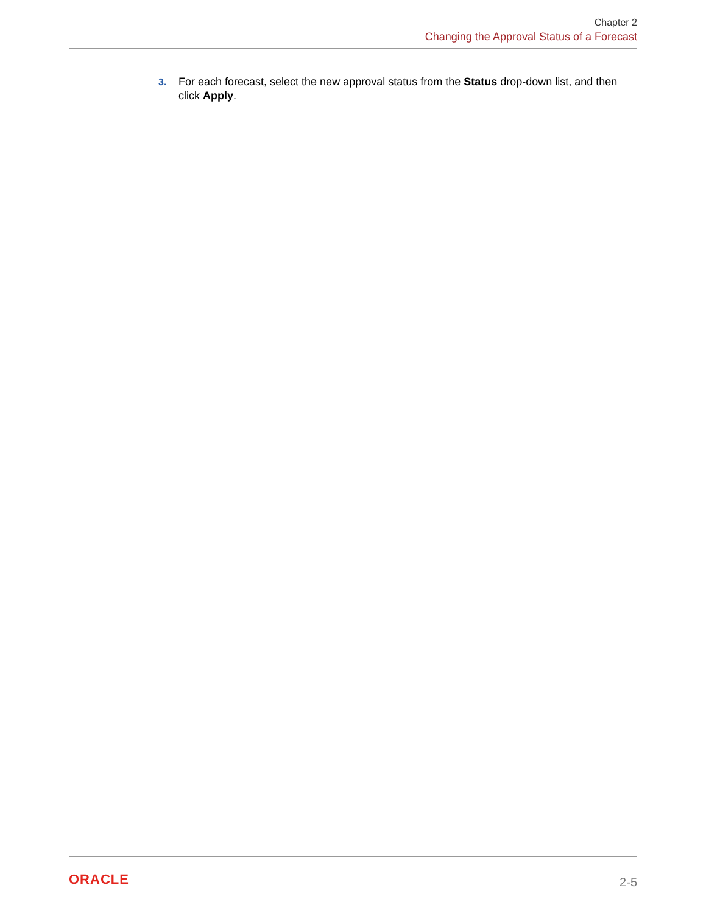Chapter 2
Changing the Approval Status of a Forecast
3. For each forecast, select the new approval status from the Status drop-down list, and then click Apply.
ORACLE 2-5